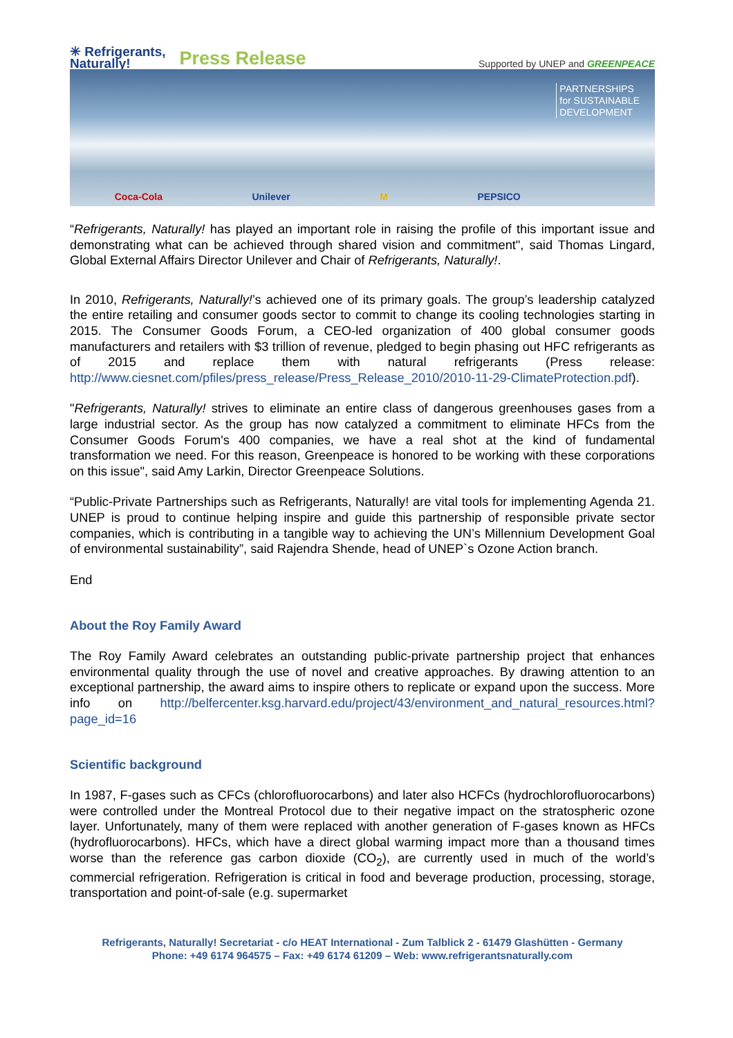✳ Refrigerants,
Naturally!
Press Release
Supported by UNEP and GREENPEACE
PARTNERSHIPS
for SUSTAINABLE
DEVELOPMENT
Coca-Cola Unilever M PEPSICO
“Refrigerants, Naturally! has played an important role in raising the profile of this important issue and demonstrating what can be achieved through shared vision and commitment", said Thomas Lingard, Global External Affairs Director Unilever and Chair of Refrigerants, Naturally!.
In 2010, Refrigerants, Naturally!’s achieved one of its primary goals. The group’s leadership catalyzed the entire retailing and consumer goods sector to commit to change its cooling technologies starting in 2015. The Consumer Goods Forum, a CEO-led organization of 400 global consumer goods manufacturers and retailers with $3 trillion of revenue, pledged to begin phasing out HFC refrigerants as of 2015 and replace them with natural refrigerants (Press release: http://www.ciesnet.com/pfiles/press_release/Press_Release_2010/2010-11-29-ClimateProtection.pdf).
"Refrigerants, Naturally! strives to eliminate an entire class of dangerous greenhouses gases from a large industrial sector. As the group has now catalyzed a commitment to eliminate HFCs from the Consumer Goods Forum's 400 companies, we have a real shot at the kind of fundamental transformation we need. For this reason, Greenpeace is honored to be working with these corporations on this issue", said Amy Larkin, Director Greenpeace Solutions.
“Public-Private Partnerships such as Refrigerants, Naturally! are vital tools for implementing Agenda 21. UNEP is proud to continue helping inspire and guide this partnership of responsible private sector companies, which is contributing in a tangible way to achieving the UN’s Millennium Development Goal of environmental sustainability”, said Rajendra Shende, head of UNEP`s Ozone Action branch.
End
About the Roy Family Award
The Roy Family Award celebrates an outstanding public-private partnership project that enhances environmental quality through the use of novel and creative approaches. By drawing attention to an exceptional partnership, the award aims to inspire others to replicate or expand upon the success. More info on http://belfercenter.ksg.harvard.edu/project/43/environment_and_natural_resources.html?page_id=16
Scientific background
In 1987, F-gases such as CFCs (chlorofluorocarbons) and later also HCFCs (hydrochlorofluorocarbons) were controlled under the Montreal Protocol due to their negative impact on the stratospheric ozone layer. Unfortunately, many of them were replaced with another generation of F-gases known as HFCs (hydrofluorocarbons). HFCs, which have a direct global warming impact more than a thousand times worse than the reference gas carbon dioxide (CO<sub>2</sub>), are currently used in much of the world’s commercial refrigeration. Refrigeration is critical in food and beverage production, processing, storage, transportation and point-of-sale (e.g. supermarket
Refrigerants, Naturally! Secretariat - c/o HEAT International - Zum Talblick 2 - 61479 Glashütten - Germany
Phone: +49 6174 964575 – Fax: +49 6174 61209 – Web: www.refrigerantsnaturally.com